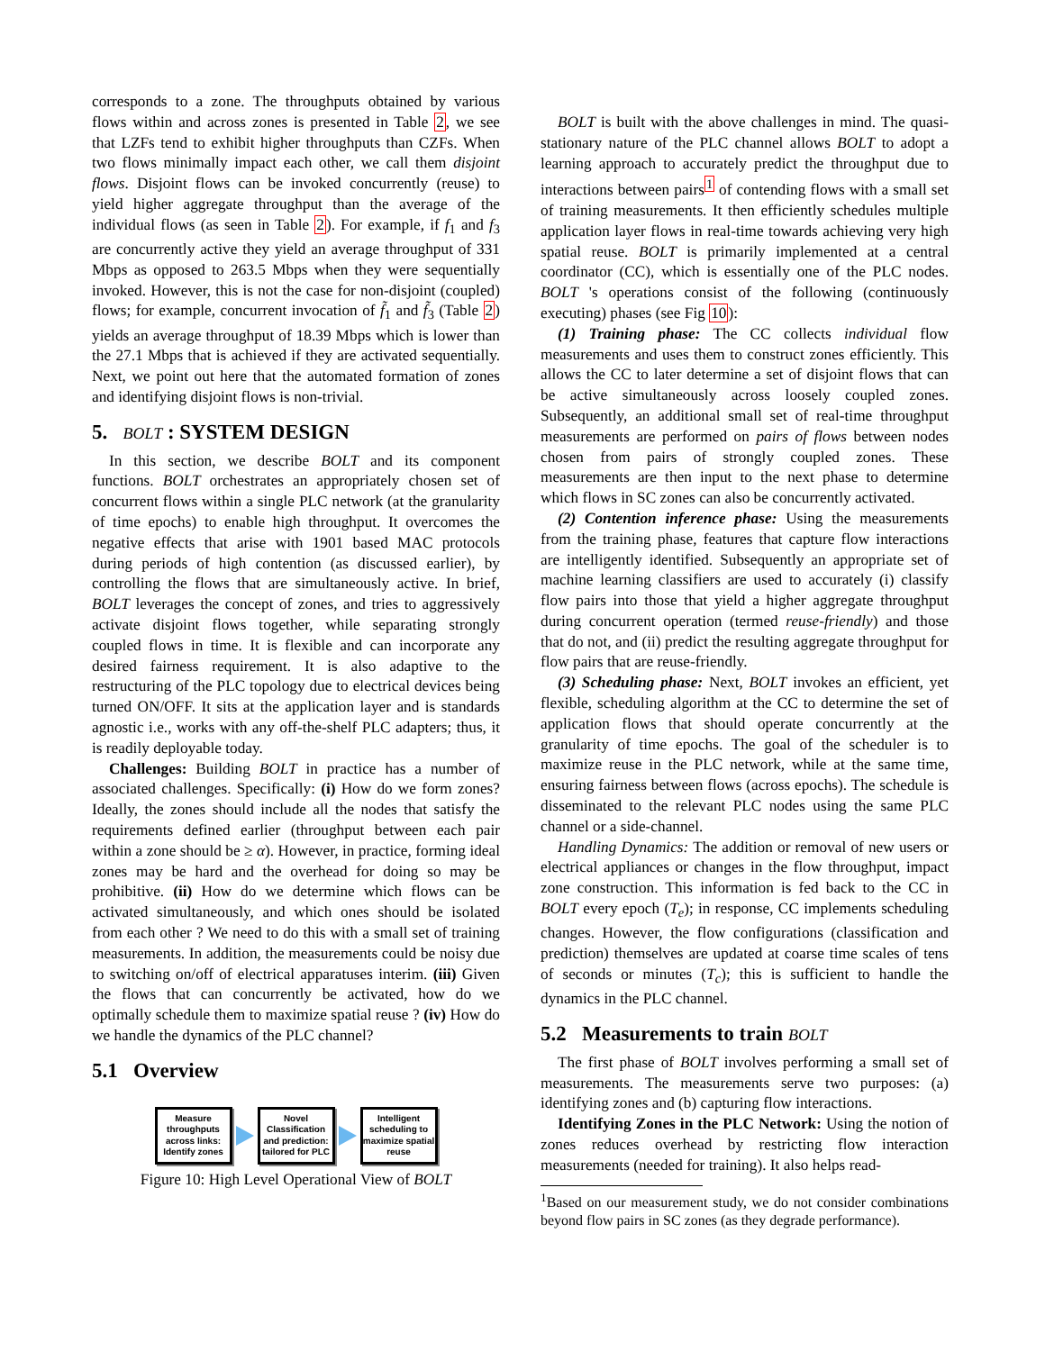corresponds to a zone. The throughputs obtained by various flows within and across zones is presented in Table 2, we see that LZFs tend to exhibit higher throughputs than CZFs. When two flows minimally impact each other, we call them disjoint flows. Disjoint flows can be invoked concurrently (reuse) to yield higher aggregate throughput than the average of the individual flows (as seen in Table 2). For example, if f<sub>1</sub> and f<sub>3</sub> are concurrently active they yield an average throughput of 331 Mbps as opposed to 263.5 Mbps when they were sequentially invoked. However, this is not the case for non-disjoint (coupled) flows; for example, concurrent invocation of f̃<sub>1</sub> and f̃<sub>3</sub> (Table 2) yields an average throughput of 18.39 Mbps which is lower than the 27.1 Mbps that is achieved if they are activated sequentially. Next, we point out here that the automated formation of zones and identifying disjoint flows is non-trivial.
5. BOLT : SYSTEM DESIGN
In this section, we describe BOLT and its component functions. BOLT orchestrates an appropriately chosen set of concurrent flows within a single PLC network (at the granularity of time epochs) to enable high throughput. It overcomes the negative effects that arise with 1901 based MAC protocols during periods of high contention (as discussed earlier), by controlling the flows that are simultaneously active. In brief, BOLT leverages the concept of zones, and tries to aggressively activate disjoint flows together, while separating strongly coupled flows in time. It is flexible and can incorporate any desired fairness requirement. It is also adaptive to the restructuring of the PLC topology due to electrical devices being turned ON/OFF. It sits at the application layer and is standards agnostic i.e., works with any off-the-shelf PLC adapters; thus, it is readily deployable today.
Challenges: Building BOLT in practice has a number of associated challenges. Specifically: (i) How do we form zones? Ideally, the zones should include all the nodes that satisfy the requirements defined earlier (throughput between each pair within a zone should be ≥ α). However, in practice, forming ideal zones may be hard and the overhead for doing so may be prohibitive. (ii) How do we determine which flows can be activated simultaneously, and which ones should be isolated from each other ? We need to do this with a small set of training measurements. In addition, the measurements could be noisy due to switching on/off of electrical apparatuses interim. (iii) Given the flows that can concurrently be activated, how do we optimally schedule them to maximize spatial reuse ? (iv) How do we handle the dynamics of the PLC channel?
5.1 Overview
Measure throughputs across links: Identify zones
Novel Classification and prediction: tailored for PLC
Intelligent scheduling to maximize spatial reuse
Figure 10: High Level Operational View of BOLT
BOLT is built with the above challenges in mind. The quasi-stationary nature of the PLC channel allows BOLT to adopt a learning approach to accurately predict the throughput due to interactions between pairs<sup>1</sup> of contending flows with a small set of training measurements. It then efficiently schedules multiple application layer flows in real-time towards achieving very high spatial reuse. BOLT is primarily implemented at a central coordinator (CC), which is essentially one of the PLC nodes. BOLT 's operations consist of the following (continuously executing) phases (see Fig 10):
(1) Training phase: The CC collects individual flow measurements and uses them to construct zones efficiently. This allows the CC to later determine a set of disjoint flows that can be active simultaneously across loosely coupled zones. Subsequently, an additional small set of real-time throughput measurements are performed on pairs of flows between nodes chosen from pairs of strongly coupled zones. These measurements are then input to the next phase to determine which flows in SC zones can also be concurrently activated.
(2) Contention inference phase: Using the measurements from the training phase, features that capture flow interactions are intelligently identified. Subsequently an appropriate set of machine learning classifiers are used to accurately (i) classify flow pairs into those that yield a higher aggregate throughput during concurrent operation (termed reuse-friendly) and those that do not, and (ii) predict the resulting aggregate throughput for flow pairs that are reuse-friendly.
(3) Scheduling phase: Next, BOLT invokes an efficient, yet flexible, scheduling algorithm at the CC to determine the set of application flows that should operate concurrently at the granularity of time epochs. The goal of the scheduler is to maximize reuse in the PLC network, while at the same time, ensuring fairness between flows (across epochs). The schedule is disseminated to the relevant PLC nodes using the same PLC channel or a side-channel.
Handling Dynamics: The addition or removal of new users or electrical appliances or changes in the flow throughput, impact zone construction. This information is fed back to the CC in BOLT every epoch (T<sub>e</sub>); in response, CC implements scheduling changes. However, the flow configurations (classification and prediction) themselves are updated at coarse time scales of tens of seconds or minutes (T<sub>c</sub>); this is sufficient to handle the dynamics in the PLC channel.
5.2 Measurements to train BOLT
The first phase of BOLT involves performing a small set of measurements. The measurements serve two purposes: (a) identifying zones and (b) capturing flow interactions.
Identifying Zones in the PLC Network: Using the notion of zones reduces overhead by restricting flow interaction measurements (needed for training). It also helps read-
<sup>1</sup> Based on our measurement study, we do not consider combinations beyond flow pairs in SC zones (as they degrade performance).